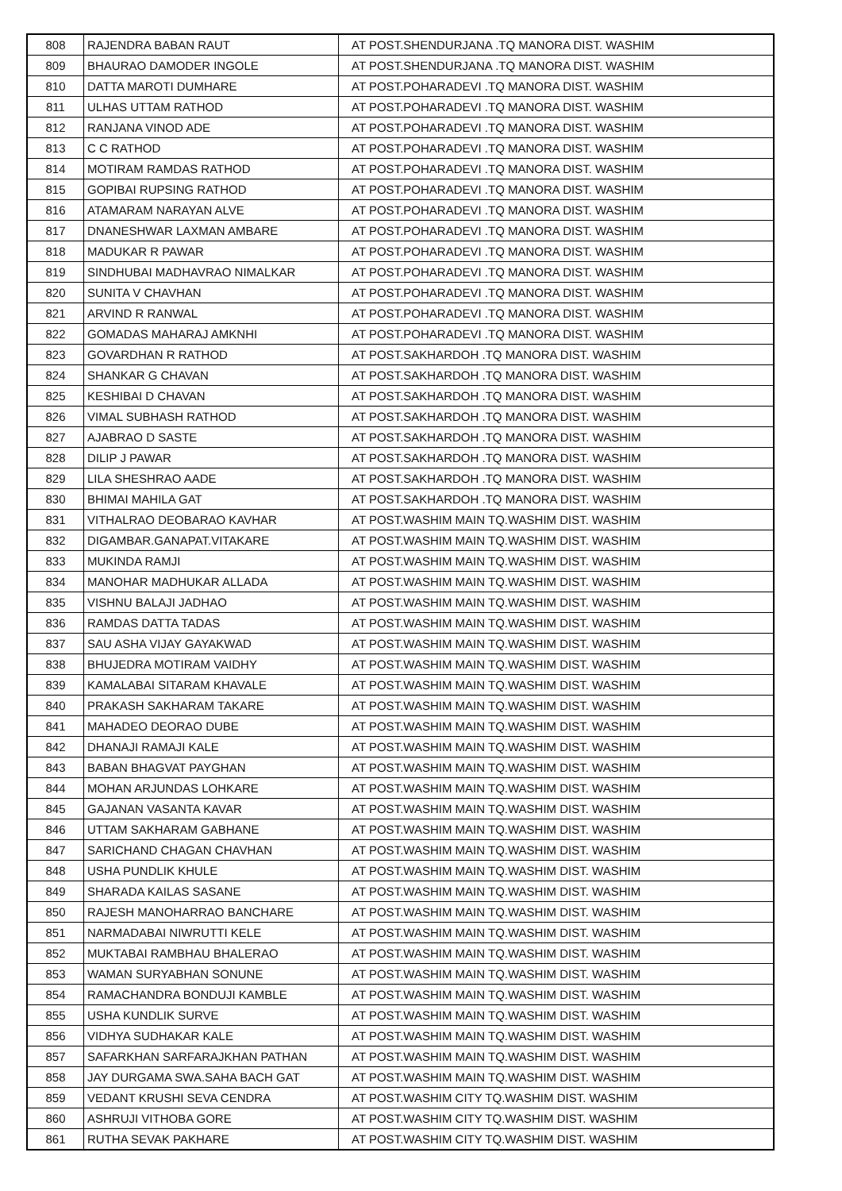| 808 | RAJENDRA BABAN RAUT | AT POST.SHENDURJANA .TQ MANORA DIST. WASHIM |
| 809 | BHAURAO DAMODER INGOLE | AT POST.SHENDURJANA .TQ MANORA DIST. WASHIM |
| 810 | DATTA MAROTI DUMHARE | AT POST.POHARADEVI .TQ MANORA DIST. WASHIM |
| 811 | ULHAS UTTAM RATHOD | AT POST.POHARADEVI .TQ MANORA DIST. WASHIM |
| 812 | RANJANA VINOD ADE | AT POST.POHARADEVI .TQ MANORA DIST. WASHIM |
| 813 | C C RATHOD | AT POST.POHARADEVI .TQ MANORA DIST. WASHIM |
| 814 | MOTIRAM RAMDAS RATHOD | AT POST.POHARADEVI .TQ MANORA DIST. WASHIM |
| 815 | GOPIBAI RUPSING RATHOD | AT POST.POHARADEVI .TQ MANORA DIST. WASHIM |
| 816 | ATAMARAM NARAYAN ALVE | AT POST.POHARADEVI .TQ MANORA DIST. WASHIM |
| 817 | DNANESHWAR LAXMAN AMBARE | AT POST.POHARADEVI .TQ MANORA DIST. WASHIM |
| 818 | MADUKAR R PAWAR | AT POST.POHARADEVI .TQ MANORA DIST. WASHIM |
| 819 | SINDHUBAI MADHAVRAO NIMALKAR | AT POST.POHARADEVI .TQ MANORA DIST. WASHIM |
| 820 | SUNITA V CHAVHAN | AT POST.POHARADEVI .TQ MANORA DIST. WASHIM |
| 821 | ARVIND R RANWAL | AT POST.POHARADEVI .TQ MANORA DIST. WASHIM |
| 822 | GOMADAS MAHARAJ AMKNHI | AT POST.POHARADEVI .TQ MANORA DIST. WASHIM |
| 823 | GOVARDHAN R RATHOD | AT POST.SAKHARDOH .TQ MANORA DIST. WASHIM |
| 824 | SHANKAR G CHAVAN | AT POST.SAKHARDOH .TQ MANORA DIST. WASHIM |
| 825 | KESHIBAI D CHAVAN | AT POST.SAKHARDOH .TQ MANORA DIST. WASHIM |
| 826 | VIMAL SUBHASH RATHOD | AT POST.SAKHARDOH .TQ MANORA DIST. WASHIM |
| 827 | AJABRAO D SASTE | AT POST.SAKHARDOH .TQ MANORA DIST. WASHIM |
| 828 | DILIP J PAWAR | AT POST.SAKHARDOH .TQ MANORA DIST. WASHIM |
| 829 | LILA SHESHRAO AADE | AT POST.SAKHARDOH .TQ MANORA DIST. WASHIM |
| 830 | BHIMAI MAHILA GAT | AT POST.SAKHARDOH .TQ MANORA DIST. WASHIM |
| 831 | VITHALRAO DEOBARAO KAVHAR | AT POST.WASHIM MAIN TQ.WASHIM DIST. WASHIM |
| 832 | DIGAMBAR.GANAPAT.VITAKARE | AT POST.WASHIM MAIN TQ.WASHIM DIST. WASHIM |
| 833 | MUKINDA RAMJI | AT POST.WASHIM MAIN TQ.WASHIM DIST. WASHIM |
| 834 | MANOHAR MADHUKAR ALLADA | AT POST.WASHIM MAIN TQ.WASHIM DIST. WASHIM |
| 835 | VISHNU BALAJI JADHAO | AT POST.WASHIM MAIN TQ.WASHIM DIST. WASHIM |
| 836 | RAMDAS DATTA TADAS | AT POST.WASHIM MAIN TQ.WASHIM DIST. WASHIM |
| 837 | SAU ASHA VIJAY GAYAKWAD | AT POST.WASHIM MAIN TQ.WASHIM DIST. WASHIM |
| 838 | BHUJEDRA MOTIRAM VAIDHY | AT POST.WASHIM MAIN TQ.WASHIM DIST. WASHIM |
| 839 | KAMALABAI SITARAM KHAVALE | AT POST.WASHIM MAIN TQ.WASHIM DIST. WASHIM |
| 840 | PRAKASH SAKHARAM TAKARE | AT POST.WASHIM MAIN TQ.WASHIM DIST. WASHIM |
| 841 | MAHADEO DEORAO DUBE | AT POST.WASHIM MAIN TQ.WASHIM DIST. WASHIM |
| 842 | DHANAJI RAMAJI KALE | AT POST.WASHIM MAIN TQ.WASHIM DIST. WASHIM |
| 843 | BABAN BHAGVAT PAYGHAN | AT POST.WASHIM MAIN TQ.WASHIM DIST. WASHIM |
| 844 | MOHAN ARJUNDAS LOHKARE | AT POST.WASHIM MAIN TQ.WASHIM DIST. WASHIM |
| 845 | GAJANAN VASANTA KAVAR | AT POST.WASHIM MAIN TQ.WASHIM DIST. WASHIM |
| 846 | UTTAM SAKHARAM GABHANE | AT POST.WASHIM MAIN TQ.WASHIM DIST. WASHIM |
| 847 | SARICHAND CHAGAN CHAVHAN | AT POST.WASHIM MAIN TQ.WASHIM DIST. WASHIM |
| 848 | USHA PUNDLIK KHULE | AT POST.WASHIM MAIN TQ.WASHIM DIST. WASHIM |
| 849 | SHARADA KAILAS SASANE | AT POST.WASHIM MAIN TQ.WASHIM DIST. WASHIM |
| 850 | RAJESH MANOHARRAO BANCHARE | AT POST.WASHIM MAIN TQ.WASHIM DIST. WASHIM |
| 851 | NARMADABAI NIWRUTTI KELE | AT POST.WASHIM MAIN TQ.WASHIM DIST. WASHIM |
| 852 | MUKTABAI RAMBHAU BHALERAO | AT POST.WASHIM MAIN TQ.WASHIM DIST. WASHIM |
| 853 | WAMAN SURYABHAN SONUNE | AT POST.WASHIM MAIN TQ.WASHIM DIST. WASHIM |
| 854 | RAMACHANDRA BONDUJI KAMBLE | AT POST.WASHIM MAIN TQ.WASHIM DIST. WASHIM |
| 855 | USHA KUNDLIK SURVE | AT POST.WASHIM MAIN TQ.WASHIM DIST. WASHIM |
| 856 | VIDHYA SUDHAKAR KALE | AT POST.WASHIM MAIN TQ.WASHIM DIST. WASHIM |
| 857 | SAFARKHAN SARFARAJKHAN PATHAN | AT POST.WASHIM MAIN TQ.WASHIM DIST. WASHIM |
| 858 | JAY DURGAMA SWA.SAHA BACH GAT | AT POST.WASHIM MAIN TQ.WASHIM DIST. WASHIM |
| 859 | VEDANT KRUSHI SEVA CENDRA | AT POST.WASHIM CITY TQ.WASHIM DIST. WASHIM |
| 860 | ASHRUJI VITHOBA GORE | AT POST.WASHIM CITY TQ.WASHIM DIST. WASHIM |
| 861 | RUTHA SEVAK PAKHARE | AT POST.WASHIM CITY TQ.WASHIM DIST. WASHIM |